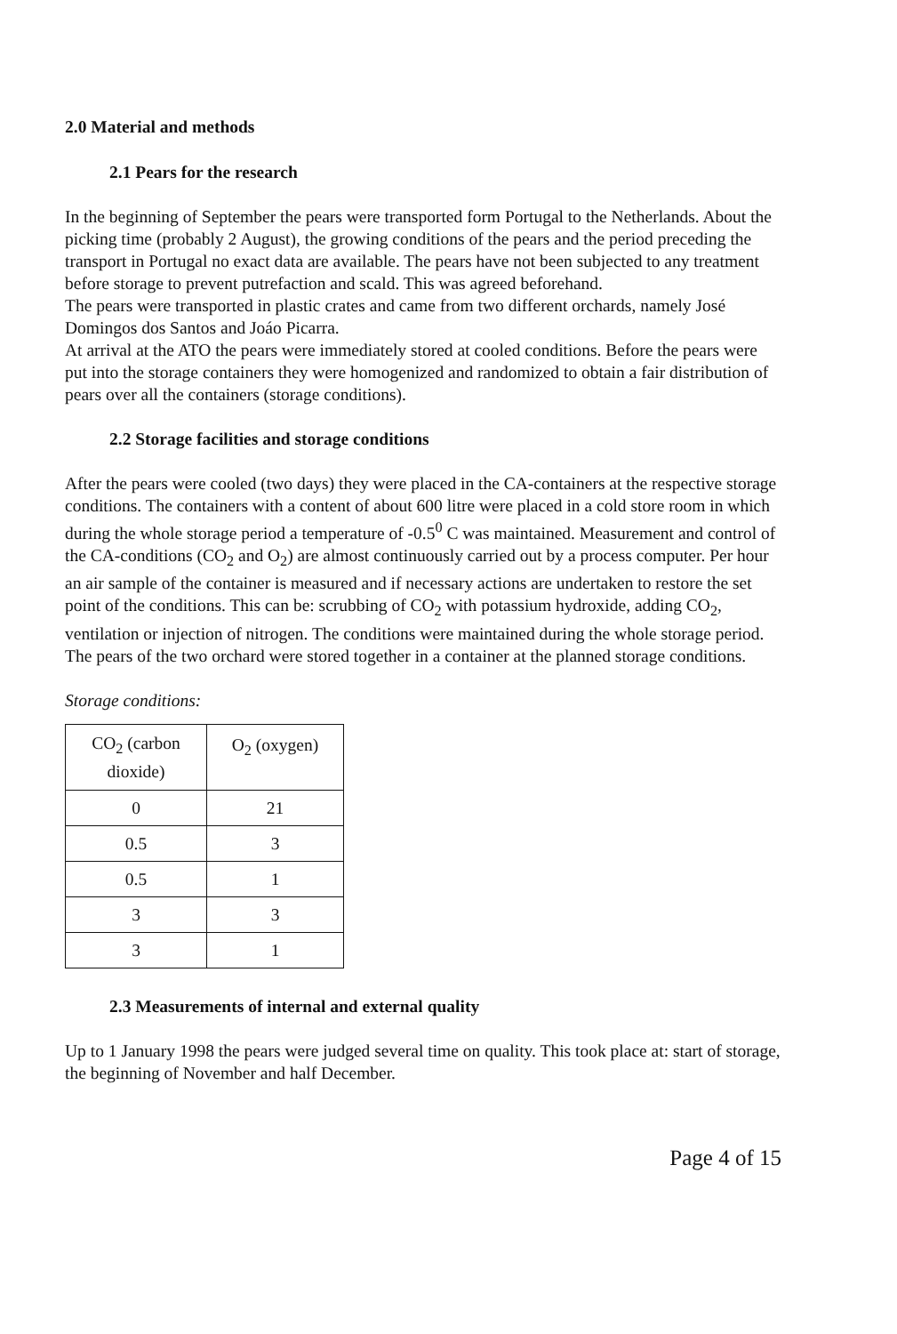2.0 Material and methods
2.1 Pears for the research
In the beginning of September the pears were transported form Portugal to the Netherlands. About the picking time (probably 2 August), the growing conditions of the pears and the period preceding the transport in Portugal no exact data are available. The pears have not been subjected to any treatment before storage to prevent putrefaction and scald. This was agreed beforehand.
The pears were transported in plastic crates and came from two different orchards, namely José Domingos dos Santos and Joáo Picarra.
At arrival at the ATO the pears were immediately stored at cooled conditions. Before the pears were put into the storage containers they were homogenized and randomized to obtain a fair distribution of pears over all the containers (storage conditions).
2.2 Storage facilities and storage conditions
After the pears were cooled (two days) they were placed in the CA-containers at the respective storage conditions. The containers with a content of about 600 litre were placed in a cold store room in which during the whole storage period a temperature of -0.5<sup>0</sup> C was maintained. Measurement and control of the CA-conditions (CO<sub>2</sub> and O<sub>2</sub>) are almost continuously carried out by a process computer. Per hour an air sample of the container is measured and if necessary actions are undertaken to restore the set point of the conditions. This can be: scrubbing of CO<sub>2</sub> with potassium hydroxide, adding CO<sub>2</sub>, ventilation or injection of nitrogen. The conditions were maintained during the whole storage period.
The pears of the two orchard were stored together in a container at the planned storage conditions.
Storage conditions:
| CO<sub>2</sub> (carbon dioxide) | O<sub>2</sub> (oxygen) |
| 0 | 21 |
| 0.5 | 3 |
| 0.5 | 1 |
| 3 | 3 |
| 3 | 1 |
2.3 Measurements of internal and external quality
Up to 1 January 1998 the pears were judged several time on quality. This took place at: start of storage, the beginning of November and half December.
Page 4 of 15